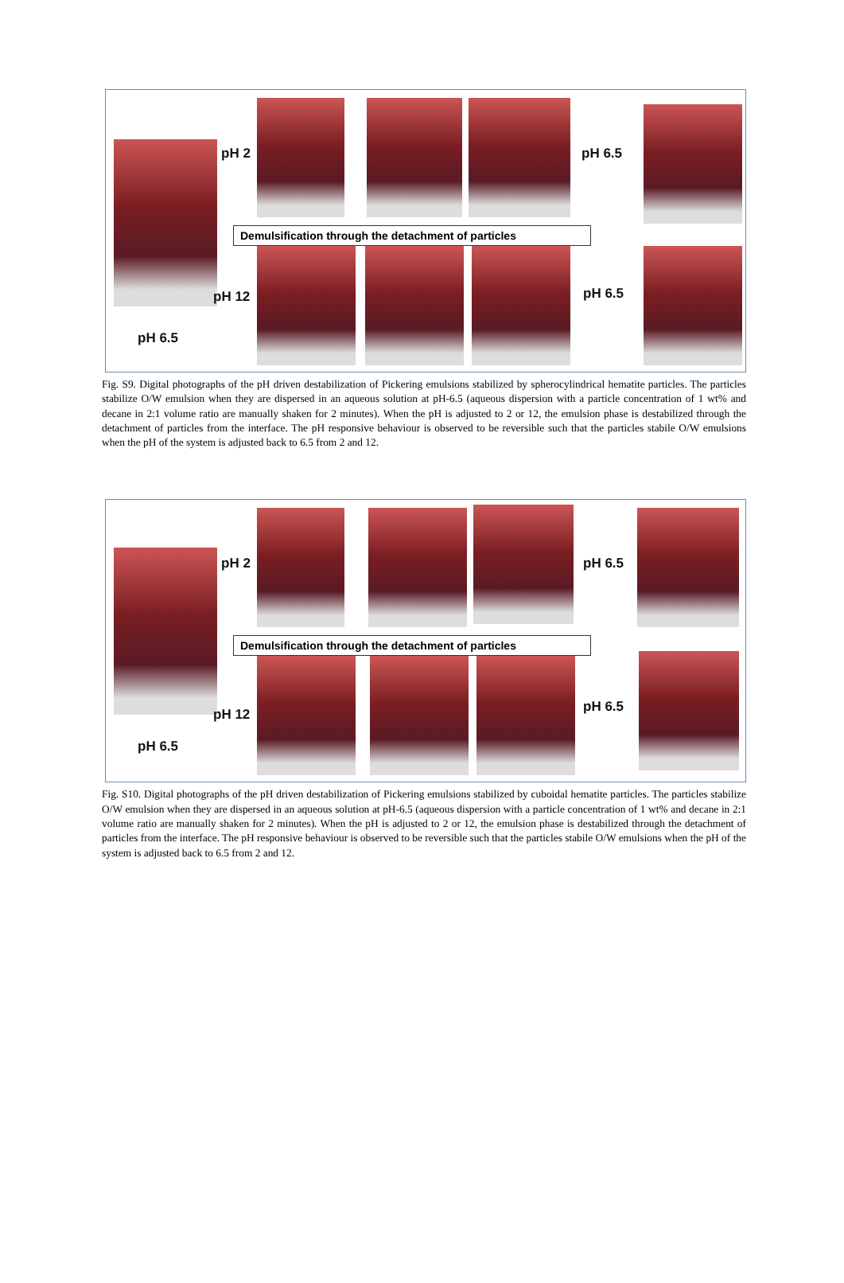pH 2 pH 6.5
Demulsification through the detachment of particles
pH 12 pH 6.5
pH 6.5
Fig. S9. Digital photographs of the pH driven destabilization of Pickering emulsions stabilized by spherocylindrical hematite particles. The particles stabilize O/W emulsion when they are dispersed in an aqueous solution at pH-6.5 (aqueous dispersion with a particle concentration of 1 wt% and decane in 2:1 volume ratio are manually shaken for 2 minutes). When the pH is adjusted to 2 or 12, the emulsion phase is destabilized through the detachment of particles from the interface. The pH responsive behaviour is observed to be reversible such that the particles stabile O/W emulsions when the pH of the system is adjusted back to 6.5 from 2 and 12.
pH 2 pH 6.5
Demulsification through the detachment of particles
pH 12 pH 6.5
pH 6.5
Fig. S10. Digital photographs of the pH driven destabilization of Pickering emulsions stabilized by cuboidal hematite particles. The particles stabilize O/W emulsion when they are dispersed in an aqueous solution at pH-6.5 (aqueous dispersion with a particle concentration of 1 wt% and decane in 2:1 volume ratio are manually shaken for 2 minutes). When the pH is adjusted to 2 or 12, the emulsion phase is destabilized through the detachment of particles from the interface. The pH responsive behaviour is observed to be reversible such that the particles stabile O/W emulsions when the pH of the system is adjusted back to 6.5 from 2 and 12.